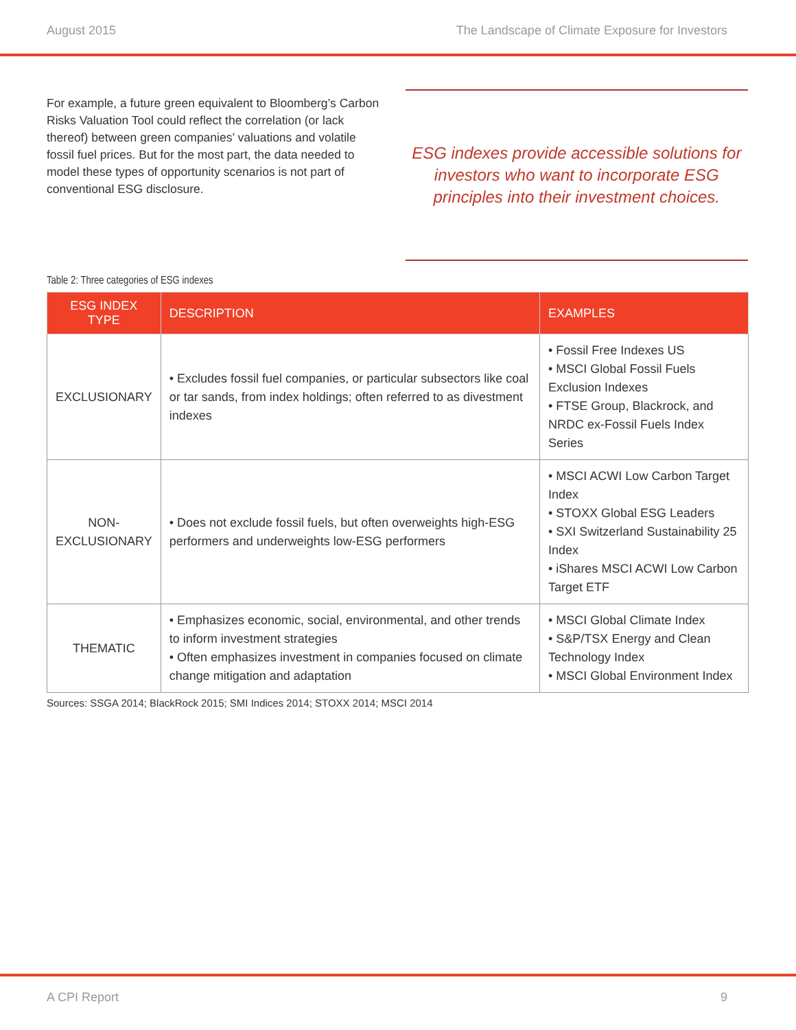August 2015 The Landscape of Climate Exposure for Investors
For example, a future green equivalent to Bloomberg’s Carbon Risks Valuation Tool could reflect the correlation (or lack thereof) between green companies’ valuations and volatile fossil fuel prices. But for the most part, the data needed to model these types of opportunity scenarios is not part of conventional ESG disclosure.
ESG indexes provide accessible solutions for investors who want to incorporate ESG principles into their investment choices.
Table 2: Three categories of ESG indexes
| ESG INDEX TYPE | DESCRIPTION | EXAMPLES |
| --- | --- | --- |
| EXCLUSIONARY | • Excludes fossil fuel companies, or particular subsectors like coal or tar sands, from index holdings; often referred to as divestment indexes | • Fossil Free Indexes US • MSCI Global Fossil Fuels Exclusion Indexes • FTSE Group, Blackrock, and NRDC ex-Fossil Fuels Index Series |
| NON-EXCLUSIONARY | • Does not exclude fossil fuels, but often overweights high-ESG performers and underweights low-ESG performers | • MSCI ACWI Low Carbon Target Index • STOXX Global ESG Leaders • SXI Switzerland Sustainability 25 Index • iShares MSCI ACWI Low Carbon Target ETF |
| THEMATIC | • Emphasizes economic, social, environmental, and other trends to inform investment strategies • Often emphasizes investment in companies focused on climate change mitigation and adaptation | • MSCI Global Climate Index • S&P/TSX Energy and Clean Technology Index • MSCI Global Environment Index |
Sources: SSGA 2014; BlackRock 2015; SMI Indices 2014; STOXX 2014; MSCI 2014
A CPI Report 9